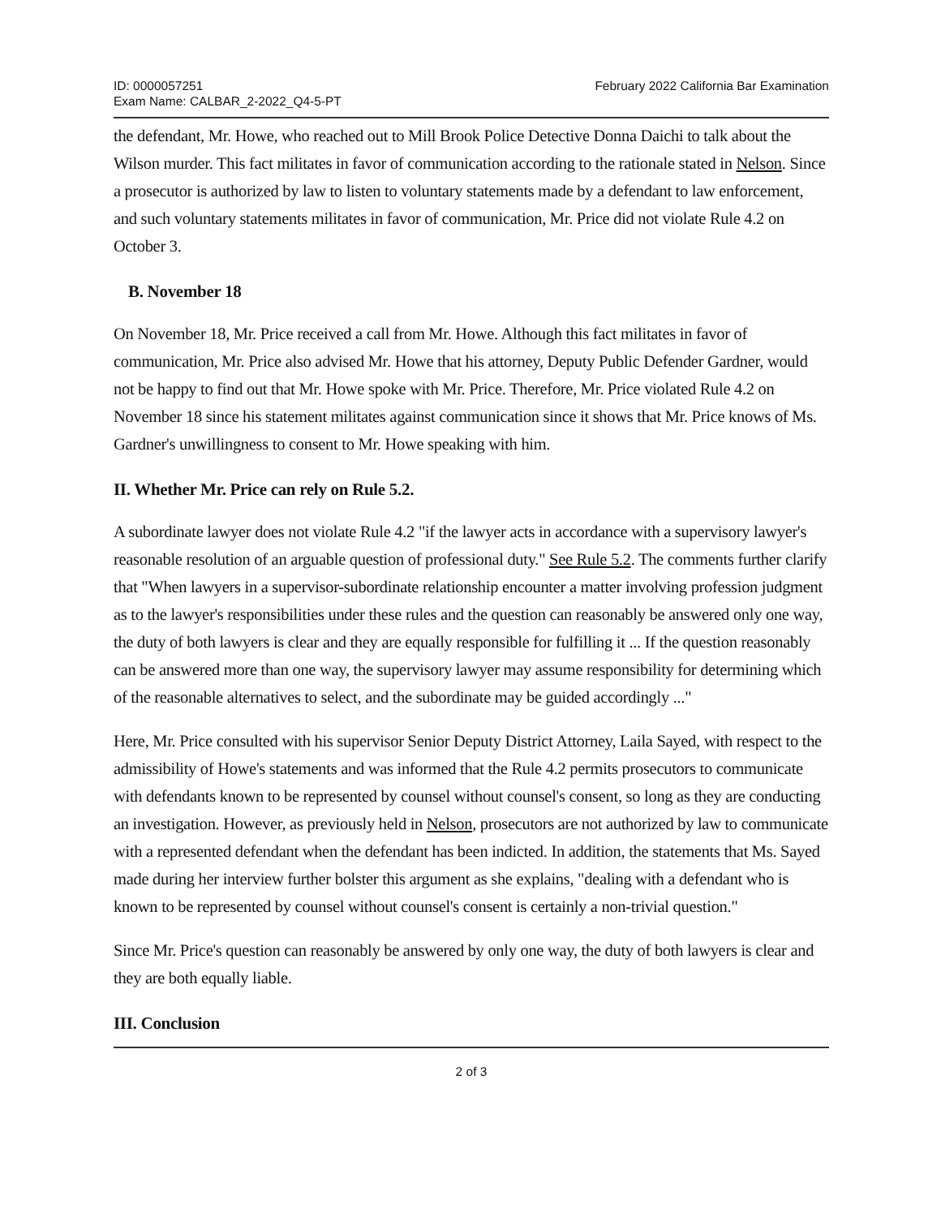ID: 0000057251
Exam Name: CALBAR_2-2022_Q4-5-PT
February 2022 California Bar Examination
the defendant, Mr. Howe, who reached out to Mill Brook Police Detective Donna Daichi to talk about the Wilson murder. This fact militates in favor of communication according to the rationale stated in Nelson. Since a prosecutor is authorized by law to listen to voluntary statements made by a defendant to law enforcement, and such voluntary statements militates in favor of communication, Mr. Price did not violate Rule 4.2 on October 3.
B. November 18
On November 18, Mr. Price received a call from Mr. Howe. Although this fact militates in favor of communication, Mr. Price also advised Mr. Howe that his attorney, Deputy Public Defender Gardner, would not be happy to find out that Mr. Howe spoke with Mr. Price. Therefore, Mr. Price violated Rule 4.2 on November 18 since his statement militates against communication since it shows that Mr. Price knows of Ms. Gardner's unwillingness to consent to Mr. Howe speaking with him.
II. Whether Mr. Price can rely on Rule 5.2.
A subordinate lawyer does not violate Rule 4.2 "if the lawyer acts in accordance with a supervisory lawyer's reasonable resolution of an arguable question of professional duty." See Rule 5.2. The comments further clarify that "When lawyers in a supervisor-subordinate relationship encounter a matter involving profession judgment as to the lawyer's responsibilities under these rules and the question can reasonably be answered only one way, the duty of both lawyers is clear and they are equally responsible for fulfilling it ... If the question reasonably can be answered more than one way, the supervisory lawyer may assume responsibility for determining which of the reasonable alternatives to select, and the subordinate may be guided accordingly ..."
Here, Mr. Price consulted with his supervisor Senior Deputy District Attorney, Laila Sayed, with respect to the admissibility of Howe's statements and was informed that the Rule 4.2 permits prosecutors to communicate with defendants known to be represented by counsel without counsel's consent, so long as they are conducting an investigation. However, as previously held in Nelson, prosecutors are not authorized by law to communicate with a represented defendant when the defendant has been indicted. In addition, the statements that Ms. Sayed made during her interview further bolster this argument as she explains, "dealing with a defendant who is known to be represented by counsel without counsel's consent is certainly a non-trivial question."
Since Mr. Price's question can reasonably be answered by only one way, the duty of both lawyers is clear and they are both equally liable.
III. Conclusion
2 of 3